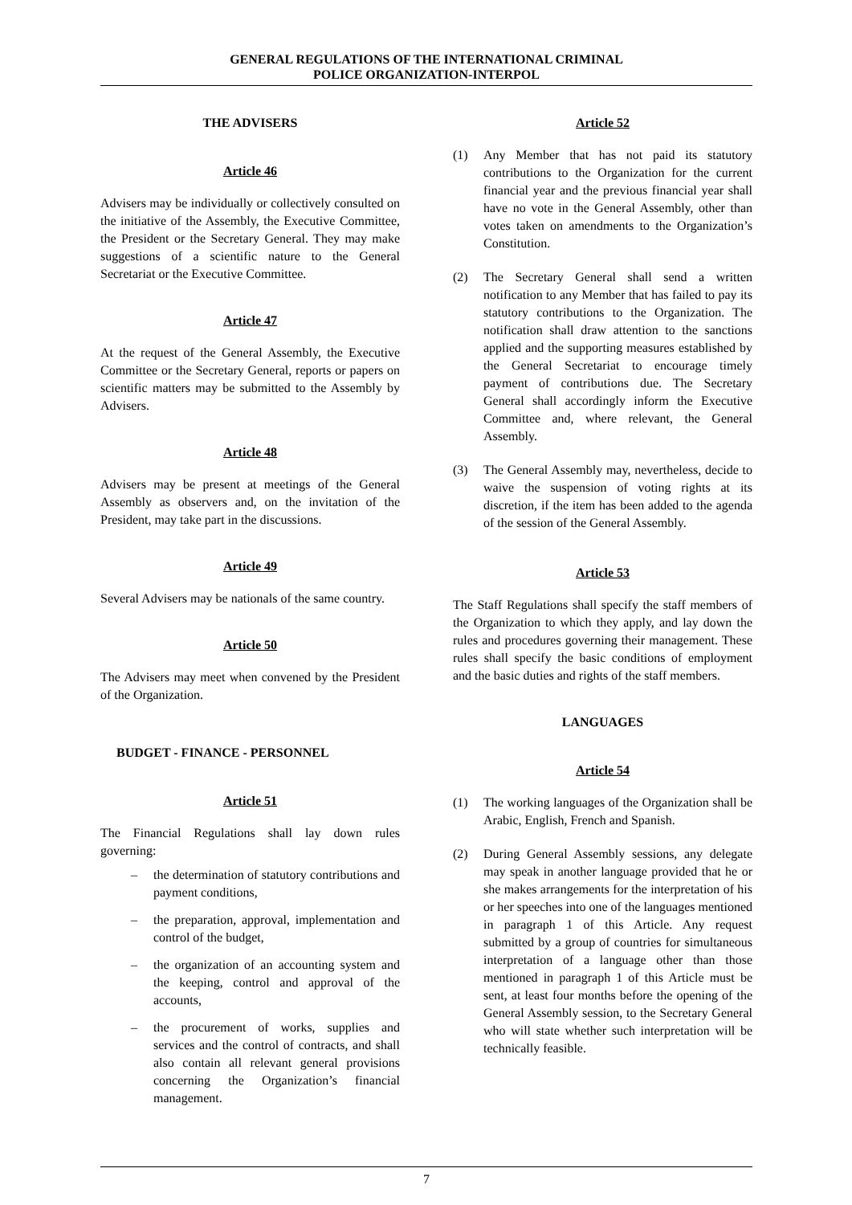GENERAL REGULATIONS OF THE INTERNATIONAL CRIMINAL
POLICE ORGANIZATION-INTERPOL
THE ADVISERS
Article 46
Advisers may be individually or collectively consulted on the initiative of the Assembly, the Executive Committee, the President or the Secretary General. They may make suggestions of a scientific nature to the General Secretariat or the Executive Committee.
Article 47
At the request of the General Assembly, the Executive Committee or the Secretary General, reports or papers on scientific matters may be submitted to the Assembly by Advisers.
Article 48
Advisers may be present at meetings of the General Assembly as observers and, on the invitation of the President, may take part in the discussions.
Article 49
Several Advisers may be nationals of the same country.
Article 50
The Advisers may meet when convened by the President of the Organization.
BUDGET - FINANCE - PERSONNEL
Article 51
The Financial Regulations shall lay down rules governing:
– the determination of statutory contributions and payment conditions,
– the preparation, approval, implementation and control of the budget,
– the organization of an accounting system and the keeping, control and approval of the accounts,
– the procurement of works, supplies and services and the control of contracts, and shall also contain all relevant general provisions concerning the Organization’s financial management.
Article 52
(1) Any Member that has not paid its statutory contributions to the Organization for the current financial year and the previous financial year shall have no vote in the General Assembly, other than votes taken on amendments to the Organization’s Constitution.
(2) The Secretary General shall send a written notification to any Member that has failed to pay its statutory contributions to the Organization. The notification shall draw attention to the sanctions applied and the supporting measures established by the General Secretariat to encourage timely payment of contributions due. The Secretary General shall accordingly inform the Executive Committee and, where relevant, the General Assembly.
(3) The General Assembly may, nevertheless, decide to waive the suspension of voting rights at its discretion, if the item has been added to the agenda of the session of the General Assembly.
Article 53
The Staff Regulations shall specify the staff members of the Organization to which they apply, and lay down the rules and procedures governing their management. These rules shall specify the basic conditions of employment and the basic duties and rights of the staff members.
LANGUAGES
Article 54
(1) The working languages of the Organization shall be Arabic, English, French and Spanish.
(2) During General Assembly sessions, any delegate may speak in another language provided that he or she makes arrangements for the interpretation of his or her speeches into one of the languages mentioned in paragraph 1 of this Article. Any request submitted by a group of countries for simultaneous interpretation of a language other than those mentioned in paragraph 1 of this Article must be sent, at least four months before the opening of the General Assembly session, to the Secretary General who will state whether such interpretation will be technically feasible.
7